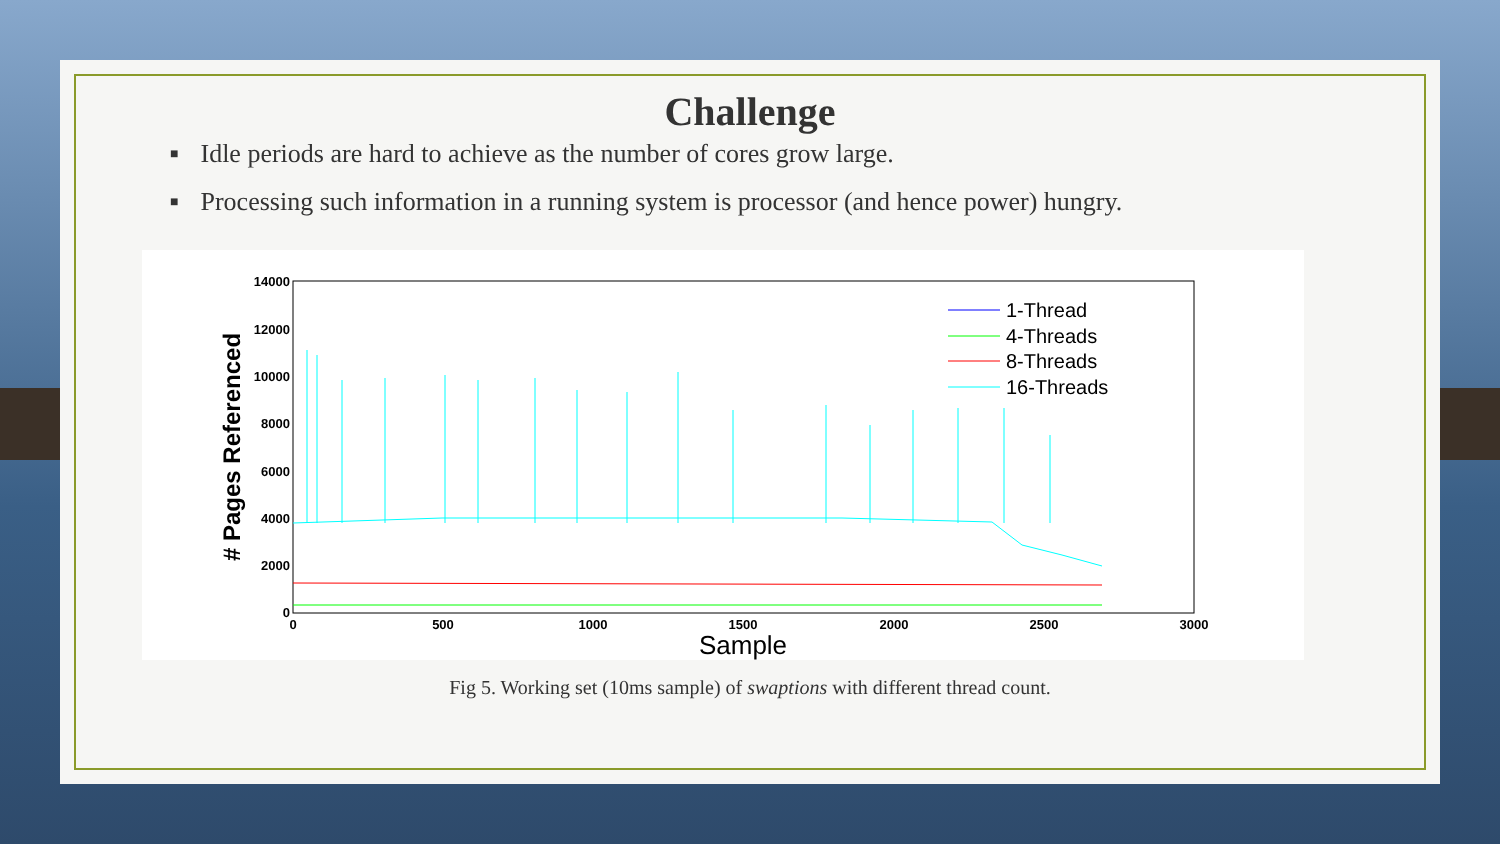Challenge
■ Idle periods are hard to achieve as the number of cores grow large.
■ Processing such information in a running system is processor (and hence power) hungry.
14000
12000
10000
8000
6000
4000
2000
0
0
500
1000
1500
2000
2500
3000
Sample
# Pages Referenced
1-Thread
4-Threads
8-Threads
16-Threads
Fig 5. Working set (10ms sample) of swaptions with different thread count.